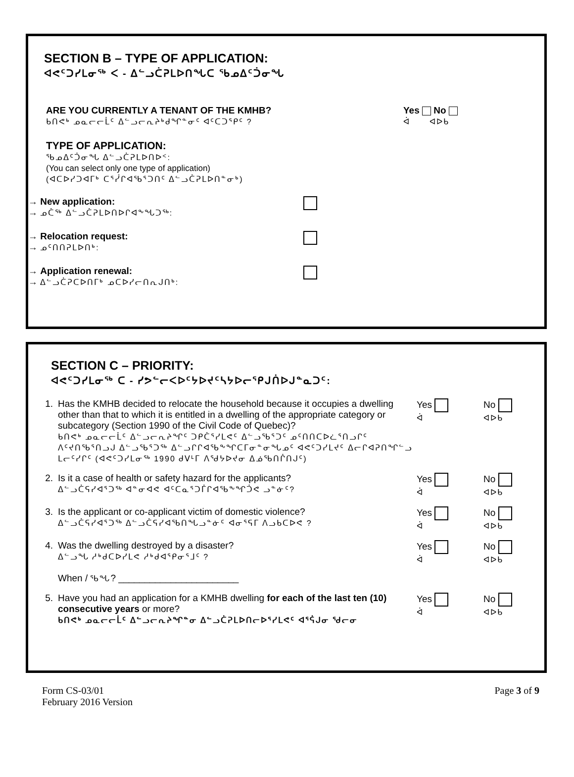SECTION B – TYPE OF APPLICATION:
ᐊᕙᑦᑐᓯᒪᓂᖅ ᐸ - ᐃᓪᓗᑖᕈᒪᐅᑎᖓᑕ ᖃᓄᐃᑦᑑᓂᖓ
ARE YOU CURRENTLY A TENANT OF THE KMHB?
ᑲᑎᕙᒃ ᓄᓇᓕᓕᒫᑦ ᐃᓪᓗᓕᕆᔨᒃᑯᖏᓐᓂᑦ ᐊᑦᑕᑐᕐᑭᑦ ?
Yes No
ᐋ ᐊᐅᑲ
TYPE OF APPLICATION:
ᖃᓄᐃᑦᑑᓂᖓ ᐃᓪᓗᑖᕈᒪᐅᑎᐅᑉ:
(You can select only one type of application)
(ᐊᑕᐅᓯᑐᐊᒥᒃ ᑕᕐᓰᒋᐊᖃᕐᑐᑎᑦ ᐃᓪᓗᑖᕈᒪᐅᑎᓐᓂᒃ)
→ New application:
→ ᓄᑖᖅ ᐃᓪᓗᑖᕈᒪᐅᑎᐅᒋᐊᖕᖓᑐᖅ:
→ Relocation request:
→ ᓄᑦᑎᑎᕈᒪᐅᑎᒃ:
→ Application renewal:
→ ᐃᓪᓗᑖᕈᑕᐅᑎᒥᒃ ᓄᑕᐅᓯᓕᑎᕆᒍᑎᒃ:
SECTION C – PRIORITY:
ᐊᕙᑦᑐᓯᒪᓂᖅ ᑕ - ᓯᕗᓪᓕᐸᐅᑦᔭᐅᔪᑦᓴᔭᐅᓕᕐᑭᒍᑏᐅᒍᓐᓇᑐᑦ:
1. Has the KMHB decided to relocate the household because it occupies a dwelling other than that to which it is entitled in a dwelling of the appropriate category or subcategory (Section 1990 of the Civil Code of Quebec)?
ᑲᑎᕙᒃ ᓄᓇᓕᓕᒫᑦ ᐃᓪᓗᓕᕆᔨᖏᑦ ᑐᑭᑖᕐᓯᒪᕙᑦ ᐃᓪᓗᖃᕐᑐᑦ ᓄᑦᑎᑎᑕᐅᓛᕐᑎᓗᒋᑦ ᐱᑦᔪᑎᖃᕐᑎᓗᒍ ᐃᓪᓗᖃᕐᑐᖅ ᐃᓪᓗᒋᒋᐊᖃᖕᖏᑕᒥᓂᓐᓂᖓᓄᑦ ᐊᕙᑦᑐᓯᒪᔪᑦ ᐃᓕᒋᐊᕈᑎᖏᓪᓗ ᒪᓕᑦᓯᒋᑦ (ᐊᕙᑦᑐᓯᒪᓂᖅ 1990 ᑯᐯᒻᒥ ᐱᖁᔭᐅᔪᓂ ᐃᓅᖃᑎᒌᑎᒍᑦ)
Yes
ᐋ
No
ᐊᐅᑲ
2. Is it a case of health or safety hazard for the applicants?
ᐃᓪᓗᑖᕋᓯᐊᕐᑐᖅ ᐊᓐᓂᐊᕙ ᐊᑦᑕᓇᕐᑐᒦᒋᐊᖃᖕᖏᑑᕙ ᓗᓐᓃᑦ?
Yes
ᐋ
No
ᐊᐅᑲ
3. Is the applicant or co-applicant victim of domestic violence?
ᐃᓪᓗᑖᕋᓯᐊᕐᑐᖅ ᐃᓪᓗᑖᕋᓯᐊᖃᑎᖓᓗᓐᓃᑦ ᐊᓂᕐᕋᒥ ᐱᓗᑲᑕᐅᕙ ?
Yes
ᐋ
No
ᐊᐅᑲ
4. Was the dwelling destroyed by a disaster?
ᐃᓪᓗᖓ ᓱᒃᑯᑕᐅᓯᒪᕙ ᓱᒃᑯᐊᕐᑭᓂᕐᒧᑦ ?
When / ᖃᖓ? _______________________
Yes
ᐋ
No
ᐊᐅᑲ
5. Have you had an application for a KMHB dwelling for each of the last ten (10) consecutive years or more?
ᑲᑎᕙᒃ ᓄᓇᓕᓕᒫᑦ ᐃᓪᓗᓕᕆᔨᖏᓐᓂ ᐃᓪᓗᑖᕈᒪᐅᑎᓕᐅᕐᓯᒪᕙᑦ ᐊᕐᕌᒍᓂ ᖁᓕᓂ
Yes
ᐋ
No
ᐊᐅᑲ
Form CS-03/01
February 2016 Version
Page 3 of 9